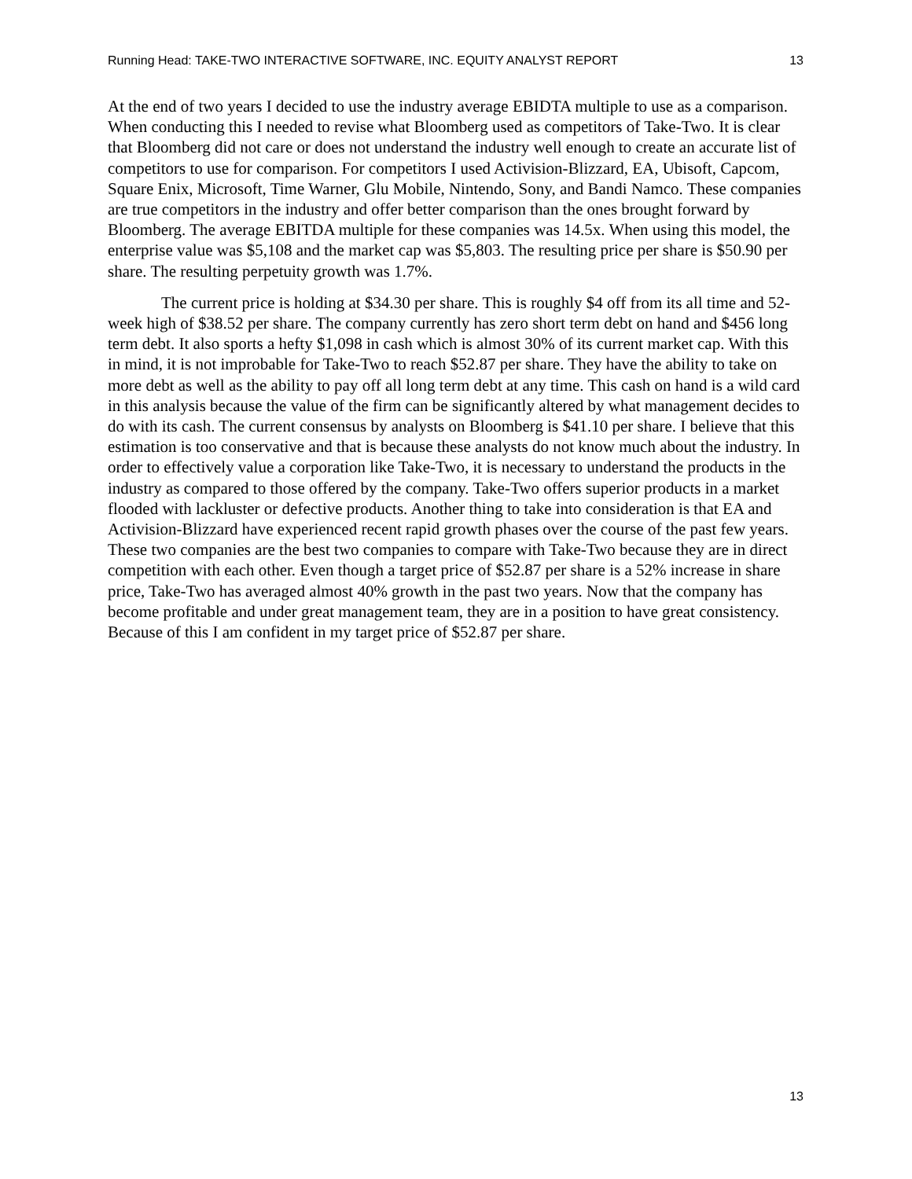Running Head: TAKE-TWO INTERACTIVE SOFTWARE, INC. EQUITY ANALYST REPORT 13
At the end of two years I decided to use the industry average EBIDTA multiple to use as a comparison. When conducting this I needed to revise what Bloomberg used as competitors of Take-Two. It is clear that Bloomberg did not care or does not understand the industry well enough to create an accurate list of competitors to use for comparison. For competitors I used Activision-Blizzard, EA, Ubisoft, Capcom, Square Enix, Microsoft, Time Warner, Glu Mobile, Nintendo, Sony, and Bandi Namco. These companies are true competitors in the industry and offer better comparison than the ones brought forward by Bloomberg. The average EBITDA multiple for these companies was 14.5x. When using this model, the enterprise value was $5,108 and the market cap was $5,803. The resulting price per share is $50.90 per share. The resulting perpetuity growth was 1.7%.
The current price is holding at $34.30 per share. This is roughly $4 off from its all time and 52-week high of $38.52 per share. The company currently has zero short term debt on hand and $456 long term debt. It also sports a hefty $1,098 in cash which is almost 30% of its current market cap. With this in mind, it is not improbable for Take-Two to reach $52.87 per share. They have the ability to take on more debt as well as the ability to pay off all long term debt at any time. This cash on hand is a wild card in this analysis because the value of the firm can be significantly altered by what management decides to do with its cash. The current consensus by analysts on Bloomberg is $41.10 per share. I believe that this estimation is too conservative and that is because these analysts do not know much about the industry. In order to effectively value a corporation like Take-Two, it is necessary to understand the products in the industry as compared to those offered by the company. Take-Two offers superior products in a market flooded with lackluster or defective products. Another thing to take into consideration is that EA and Activision-Blizzard have experienced recent rapid growth phases over the course of the past few years. These two companies are the best two companies to compare with Take-Two because they are in direct competition with each other. Even though a target price of $52.87 per share is a 52% increase in share price, Take-Two has averaged almost 40% growth in the past two years. Now that the company has become profitable and under great management team, they are in a position to have great consistency. Because of this I am confident in my target price of $52.87 per share.
13